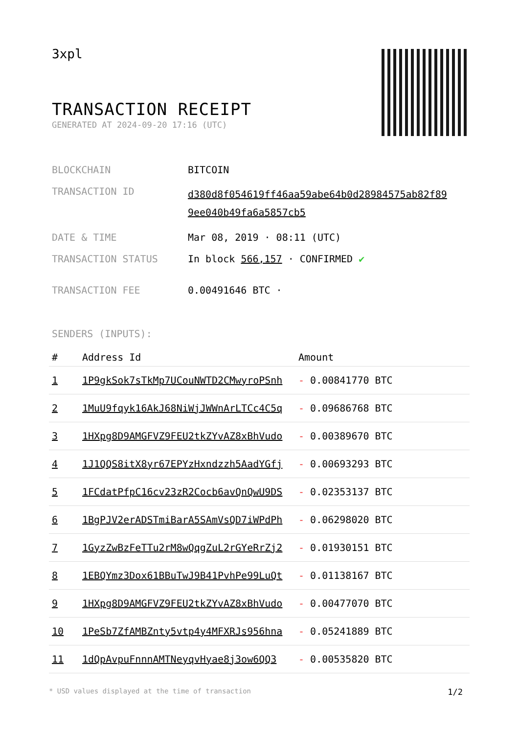3xpl
TRANSACTION RECEIPT
GENERATED AT 2024-09-20 17:16 (UTC)
| BLOCKCHAIN | BITCOIN |
| TRANSACTION ID | d380d8f054619ff46aa59abe64b0d28984575ab82f89 9ee040b49fa6a5857cb5 |
| DATE & TIME | Mar 08, 2019 · 08:11 (UTC) |
| TRANSACTION STATUS | In block 566,157 · CONFIRMED ✔ |
| TRANSACTION FEE | 0.00491646 BTC · |
SENDERS (INPUTS):
| # | Address Id | Amount |
| --- | --- | --- |
| 1 | 1P9gkSok7sTkMp7UCouNWTD2CMwyroPSnh | - 0.00841770 BTC |
| 2 | 1MuU9fqyk16AkJ68NiWjJWWnArLTCc4C5q | - 0.09686768 BTC |
| 3 | 1HXpg8D9AMGFVZ9FEU2tkZYvAZ8xBhVudo | - 0.00389670 BTC |
| 4 | 1J1QQS8itX8yr67EPYzHxndzzh5AadYGfj | - 0.00693293 BTC |
| 5 | 1FCdatPfpC16cv23zR2Cocb6avQnQwU9DS | - 0.02353137 BTC |
| 6 | 1BgPJV2erADSTmiBarA5SAmVsQD7iWPdPh | - 0.06298020 BTC |
| 7 | 1GyzZwBzFeTTu2rM8wQqgZuL2rGYeRrZj2 | - 0.01930151 BTC |
| 8 | 1EBQYmz3Dox61BBuTwJ9B41PvhPe99LuQt | - 0.01138167 BTC |
| 9 | 1HXpg8D9AMGFVZ9FEU2tkZYvAZ8xBhVudo | - 0.00477070 BTC |
| 10 | 1PeSb7ZfAMBZnty5vtp4y4MFXRJs956hna | - 0.05241889 BTC |
| 11 | 1dQpAvpuFnnnAMTNeyqvHyae8j3ow6QQ3 | - 0.00535820 BTC |
* USD values displayed at the time of transaction 1/2